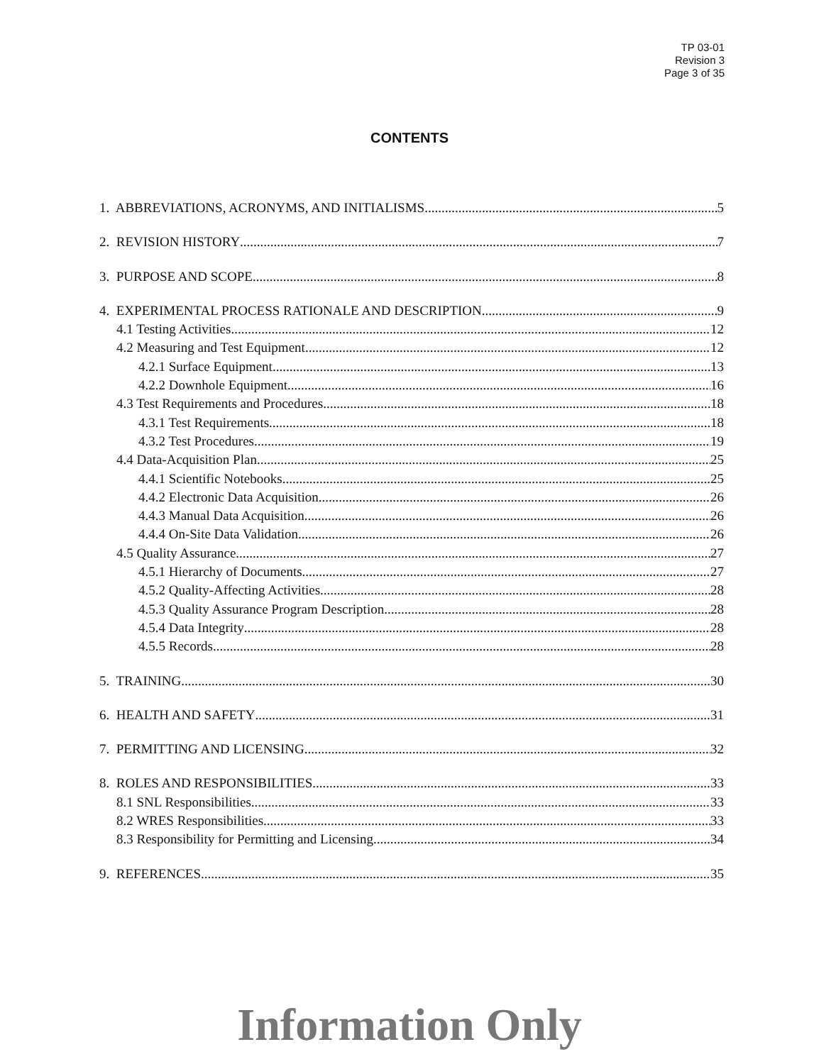TP 03-01
Revision 3
Page 3 of 35
CONTENTS
1. ABBREVIATIONS, ACRONYMS, AND INITIALISMS 5
2. REVISION HISTORY 7
3. PURPOSE AND SCOPE 8
4. EXPERIMENTAL PROCESS RATIONALE AND DESCRIPTION 9
4.1 Testing Activities 12
4.2 Measuring and Test Equipment 12
4.2.1 Surface Equipment 13
4.2.2 Downhole Equipment 16
4.3 Test Requirements and Procedures 18
4.3.1 Test Requirements 18
4.3.2 Test Procedures 19
4.4 Data-Acquisition Plan 25
4.4.1 Scientific Notebooks 25
4.4.2 Electronic Data Acquisition 26
4.4.3 Manual Data Acquisition 26
4.4.4 On-Site Data Validation 26
4.5 Quality Assurance 27
4.5.1 Hierarchy of Documents 27
4.5.2 Quality-Affecting Activities 28
4.5.3 Quality Assurance Program Description 28
4.5.4 Data Integrity 28
4.5.5 Records 28
5. TRAINING 30
6. HEALTH AND SAFETY 31
7. PERMITTING AND LICENSING 32
8. ROLES AND RESPONSIBILITIES 33
8.1 SNL Responsibilities 33
8.2 WRES Responsibilities 33
8.3 Responsibility for Permitting and Licensing 34
9. REFERENCES 35
Information Only